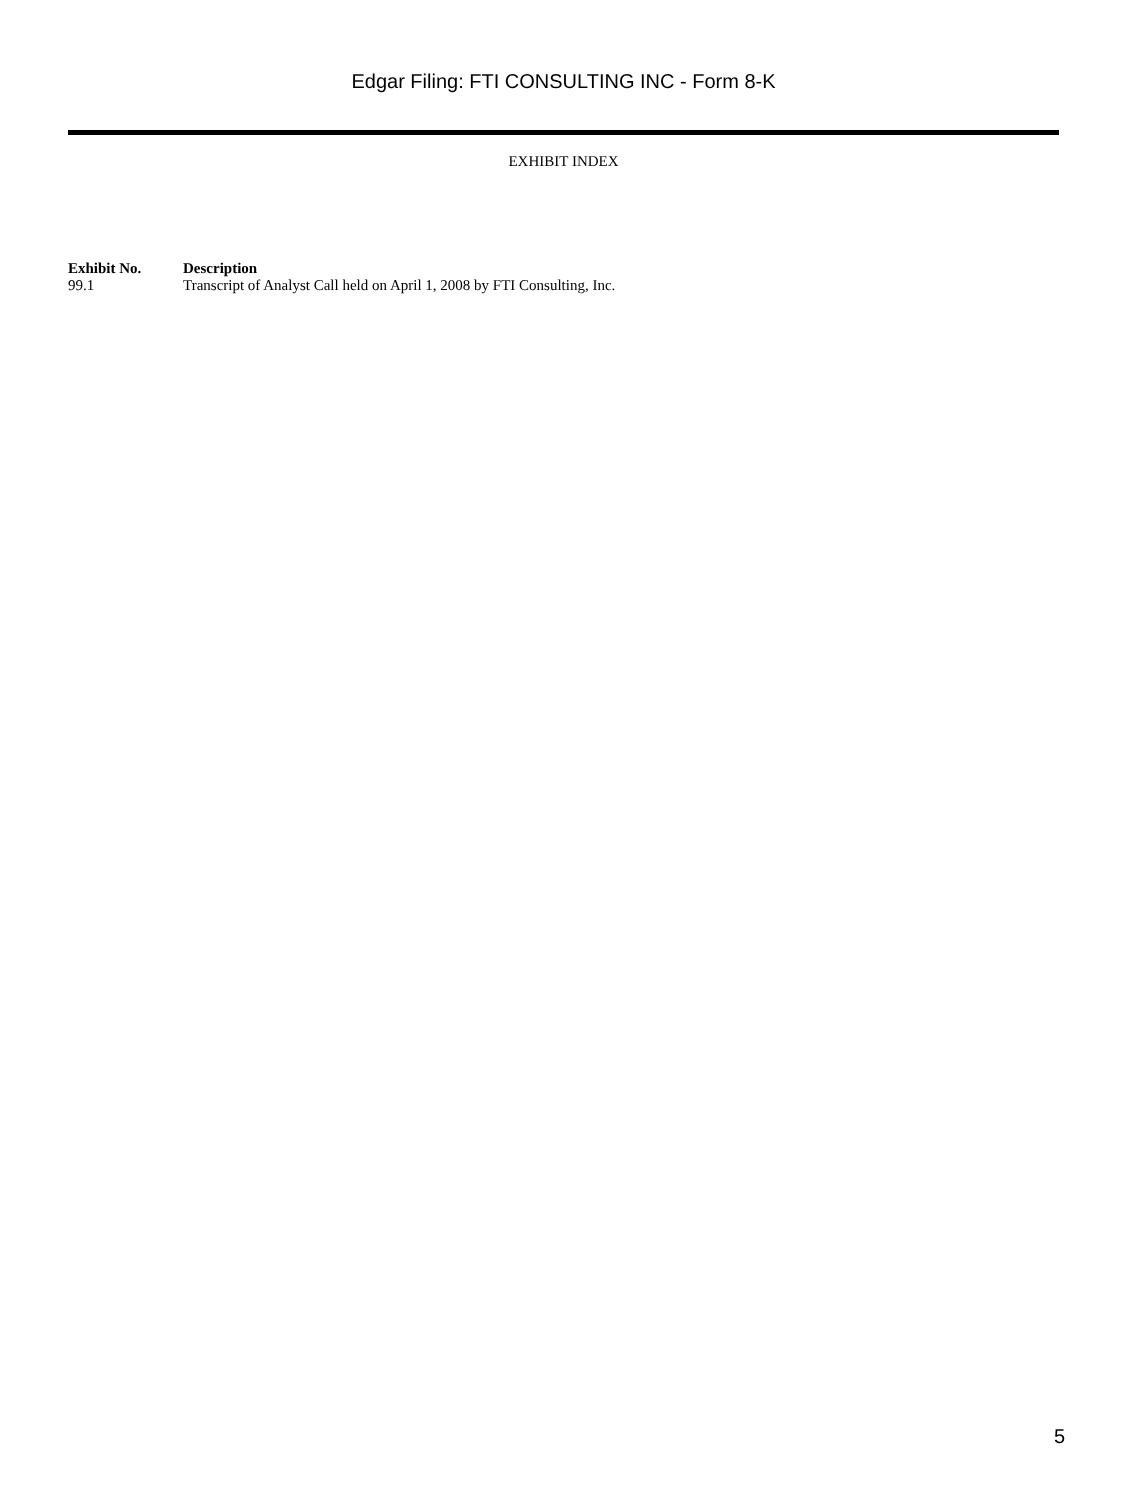Edgar Filing: FTI CONSULTING INC - Form 8-K
EXHIBIT INDEX
| Exhibit No. | Description |
| --- | --- |
| 99.1 | Transcript of Analyst Call held on April 1, 2008 by FTI Consulting, Inc. |
5